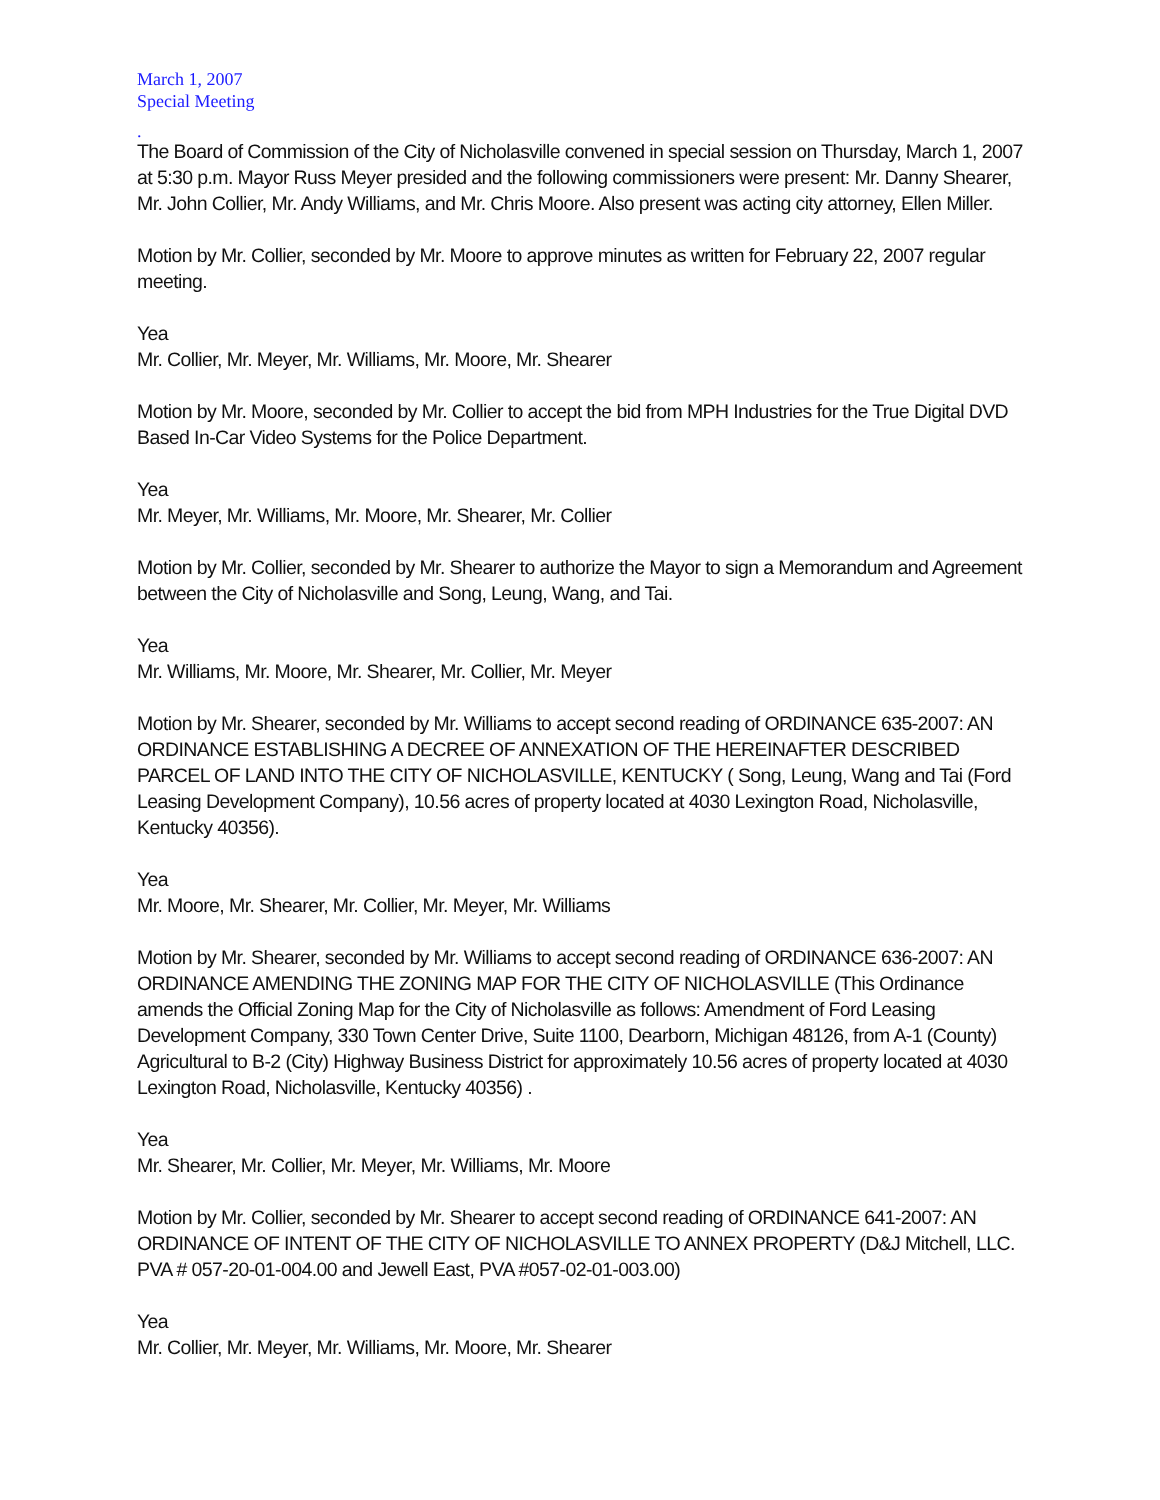March 1, 2007
Special Meeting
.
The Board of Commission of the City of Nicholasville convened in special session on Thursday, March 1, 2007 at 5:30 p.m. Mayor Russ Meyer presided and the following commissioners were present: Mr. Danny Shearer, Mr. John Collier, Mr. Andy Williams, and Mr. Chris Moore. Also present was acting city attorney, Ellen Miller.
Motion by Mr. Collier, seconded by Mr. Moore to approve minutes as written for February 22, 2007 regular meeting.
Yea
Mr. Collier, Mr. Meyer, Mr. Williams, Mr. Moore, Mr. Shearer
Motion by Mr. Moore, seconded by Mr. Collier to accept the bid from MPH Industries for the True Digital DVD Based In-Car Video Systems for the Police Department.
Yea
Mr. Meyer, Mr. Williams, Mr. Moore, Mr. Shearer, Mr. Collier
Motion by Mr. Collier, seconded by Mr. Shearer to authorize the Mayor to sign a Memorandum and Agreement between the City of Nicholasville and Song, Leung, Wang, and Tai.
Yea
Mr. Williams, Mr. Moore, Mr. Shearer, Mr. Collier, Mr. Meyer
Motion by Mr. Shearer, seconded by Mr. Williams to accept second reading of ORDINANCE 635-2007: AN ORDINANCE ESTABLISHING A DECREE OF ANNEXATION OF THE HEREINAFTER DESCRIBED PARCEL OF LAND INTO THE CITY OF NICHOLASVILLE, KENTUCKY ( Song, Leung, Wang and Tai (Ford Leasing Development Company), 10.56 acres of property located at 4030 Lexington Road, Nicholasville, Kentucky 40356).
Yea
Mr. Moore, Mr. Shearer, Mr. Collier, Mr. Meyer, Mr. Williams
Motion by Mr. Shearer, seconded by Mr. Williams to accept second reading of ORDINANCE 636-2007: AN ORDINANCE AMENDING THE ZONING MAP FOR THE CITY OF NICHOLASVILLE (This Ordinance amends the Official Zoning Map for the City of Nicholasville as follows: Amendment of Ford Leasing Development Company, 330 Town Center Drive, Suite 1100, Dearborn, Michigan 48126, from A-1 (County) Agricultural to B-2 (City) Highway Business District for approximately 10.56 acres of property located at 4030 Lexington Road, Nicholasville, Kentucky 40356) .
Yea
Mr. Shearer, Mr. Collier, Mr. Meyer, Mr. Williams, Mr. Moore
Motion by Mr. Collier, seconded by Mr. Shearer to accept second reading of ORDINANCE 641-2007: AN ORDINANCE OF INTENT OF THE CITY OF NICHOLASVILLE TO ANNEX PROPERTY (D&J Mitchell, LLC. PVA # 057-20-01-004.00 and Jewell East, PVA #057-02-01-003.00)
Yea
Mr. Collier, Mr. Meyer, Mr. Williams, Mr. Moore, Mr. Shearer